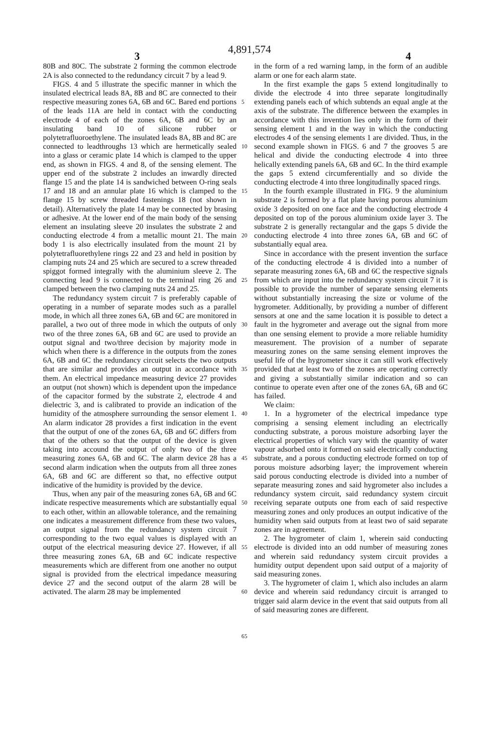4,891,574
3 4
80B and 80C. The substrate 2 forming the common electrode 2A is also connected to the redundancy circuit 7 by a lead 9.
FIGS. 4 and 5 illustrate the specific manner in which the insulated electrical leads 8A, 8B and 8C are connected to their respective measuring zones 6A, 6B and 6C. Bared end portions of the leads 11A are held in contact with the conducting electrode 4 of each of the zones 6A, 6B and 6C by an insulating band 10 of silicone rubber or polytetrafluoroethylene. The insulated leads 8A, 8B and 8C are connected to leadthroughs 13 which are hermetically sealed into a glass or ceramic plate 14 which is clamped to the upper end, as shown in FIGS. 4 and 8, of the sensing element. The upper end of the substrate 2 includes an inwardly directed flange 15 and the plate 14 is sandwiched between O-ring seals 17 and 18 and an annular plate 16 which is clamped to the flange 15 by screw threaded fastenings 18 (not shown in detail). Alternatively the plate 14 may be connected by brasing or adhesive. At the lower end of the main body of the sensing element an insulating sleeve 20 insulates the substrate 2 and conducting electrode 4 from a metallic mount 21. The main body 1 is also electrically insulated from the mount 21 by polytetrafluorethylene rings 22 and 23 and held in position by clamping nuts 24 and 25 which are secured to a screw threaded spiggot formed integrally with the aluminium sleeve 2. The connecting lead 9 is connected to the terminal ring 26 and clamped between the two clamping nuts 24 and 25.
The redundancy system circuit 7 is preferably capable of operating in a number of separate modes such as a parallel mode, in which all three zones 6A, 6B and 6C are monitored in parallel, a two out of three mode in which the outputs of only two of the three zones 6A, 6B and 6C are used to provide an output signal and two/three decision by majority mode in which when there is a difference in the outputs from the zones 6A, 6B and 6C the redundancy circuit selects the two outputs that are similar and provides an output in accordance with them. An electrical impedance measuring device 27 provides an output (not shown) which is dependent upon the impedance of the capacitor formed by the substrate 2, electrode 4 and dielectric 3, and is calibrated to provide an indication of the humidity of the atmosphere surrounding the sensor element 1. An alarm indicator 28 provides a first indication in the event that the output of one of the zones 6A, 6B and 6C differs from that of the others so that the output of the device is given taking into accound the output of only two of the three measuring zones 6A, 6B and 6C. The alarm device 28 has a second alarm indication when the outputs from all three zones 6A, 6B and 6C are different so that, no effective output indicative of the humidity is provided by the device.
Thus, when any pair of the measuring zones 6A, 6B and 6C indicate respective measurements which are substantially equal to each other, within an allowable tolerance, and the remaining one indicates a measurement difference from these two values, an output signal from the redundancy system circuit 7 corresponding to the two equal values is displayed with an output of the electrical measuring device 27. However, if all three measuring zones 6A, 6B and 6C indicate respective measurements which are different from one another no output signal is provided from the electrical impedance measuring device 27 and the second output of the alarm 28 will be activated. The alarm 28 may be implemented
5
10
15
20
25
30
35
40
45
50
55
60
65
in the form of a red warning lamp, in the form of an audible alarm or one for each alarm state.
In the first example the gaps 5 extend longitudinally to divide the electrode 4 into three separate longitudinally extending panels each of which subtends an equal angle at the axis of the substrate. The difference between the examples in accordance with this invention lies only in the form of their sensing element 1 and in the way in which the conducting electrodes 4 of the sensing elements 1 are divided. Thus, in the second example shown in FIGS. 6 and 7 the grooves 5 are helical and divide the conducting electrode 4 into three helically extending panels 6A, 6B and 6C. In the third example the gaps 5 extend circumferentially and so divide the conducting electrode 4 into three longitudinally spaced rings.
In the fourth example illustrated in FIG. 9 the aluminium substrate 2 is formed by a flat plate having porous aluminium oxide 3 deposited on one face and the conducting electrode 4 deposited on top of the porous aluminium oxide layer 3. The substrate 2 is generally rectangular and the gaps 5 divide the conducting electrode 4 into three zones 6A, 6B and 6C of substantially equal area.
Since in accordance with the present invention the surface of the conducting electrode 4 is divided into a number of separate measuring zones 6A, 6B and 6C the respective signals from which are input into the redundancy system circuit 7 it is possible to provide the number of separate sensing elements without substantially increasing the size or volume of the hygrometer. Additionally, by providing a number of different sensors at one and the same location it is possible to detect a fault in the hygrometer and average out the signal from more than one sensing element to provide a more reliable humidity measurement. The provision of a number of separate measuring zones on the same sensing element improves the useful life of the hygrometer since it can still work effectively provided that at least two of the zones are operating correctly and giving a substantially similar indication and so can continue to operate even after one of the zones 6A, 6B and 6C has failed.
We claim:
1. In a hygrometer of the electrical impedance type comprising a sensing element including an electrically conducting substrate, a porous moisture adsorbing layer the electrical properties of which vary with the quantity of water vapour adsorbed onto it formed on said electrically conducting substrate, and a porous conducting electrode formed on top of porous moisture adsorbing layer; the improvement wherein said porous conducting electrode is divided into a number of separate measuring zones and said hygrometer also includes a redundancy system circuit, said redundancy system circuit receiving separate outputs one from each of said respective measuring zones and only produces an output indicative of the humidity when said outputs from at least two of said separate zones are in agreement.
2. The hygrometer of claim 1, wherein said conducting electrode is divided into an odd number of measuring zones and wherein said redundancy system circuit provides a humidity output dependent upon said output of a majority of said measuring zones.
3. The hygrometer of claim 1, which also includes an alarm device and wherein said redundancy circuit is arranged to trigger said alarm device in the event that said outputs from all of said measuring zones are different.